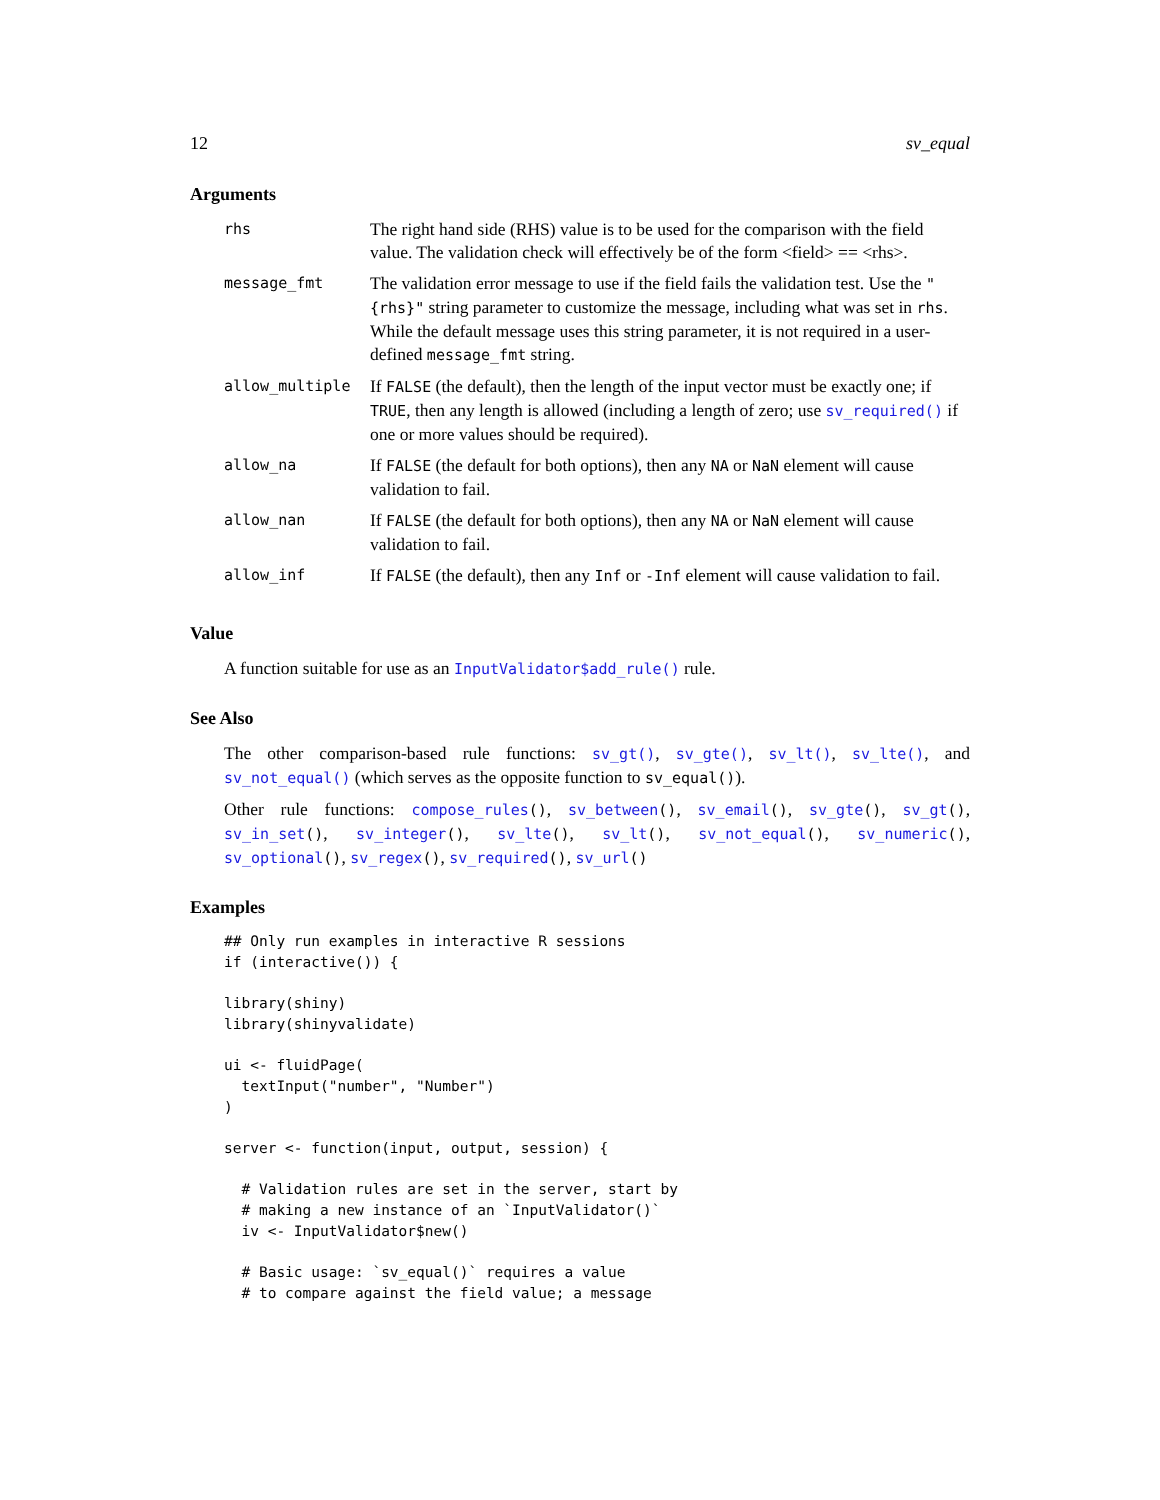12 sv_equal
Arguments
| rhs | The right hand side (RHS) value is to be used for the comparison with the field value. The validation check will effectively be of the form <field> == <rhs>. |
| message_fmt | The validation error message to use if the field fails the validation test. Use the "{rhs}" string parameter to customize the message, including what was set in rhs . While the default message uses this string parameter, it is not required in a user-defined message_fmt string. |
| allow_multiple | If FALSE (the default), then the length of the input vector must be exactly one; if TRUE , then any length is allowed (including a length of zero; use sv_required() if one or more values should be required). |
| allow_na | If FALSE (the default for both options), then any NA or NaN element will cause validation to fail. |
| allow_nan | If FALSE (the default for both options), then any NA or NaN element will cause validation to fail. |
| allow_inf | If FALSE (the default), then any Inf or -Inf element will cause validation to fail. |
Value
A function suitable for use as an InputValidator$add_rule() rule.
See Also
The other comparison-based rule functions: sv_gt(), sv_gte(), sv_lt(), sv_lte(), and sv_not_equal() (which serves as the opposite function to sv_equal()).
Other rule functions: compose_rules(), sv_between(), sv_email(), sv_gte(), sv_gt(), sv_in_set(), sv_integer(), sv_lte(), sv_lt(), sv_not_equal(), sv_numeric(), sv_optional(), sv_regex(), sv_required(), sv_url()
Examples
## Only run examples in interactive R sessions
if (interactive()) {

library(shiny)
library(shinyvalidate)

ui <- fluidPage(
  textInput("number", "Number")
)

server <- function(input, output, session) {

  # Validation rules are set in the server, start by
  # making a new instance of an `InputValidator()`
  iv <- InputValidator$new()

  # Basic usage: `sv_equal()` requires a value
  # to compare against the field value; a message